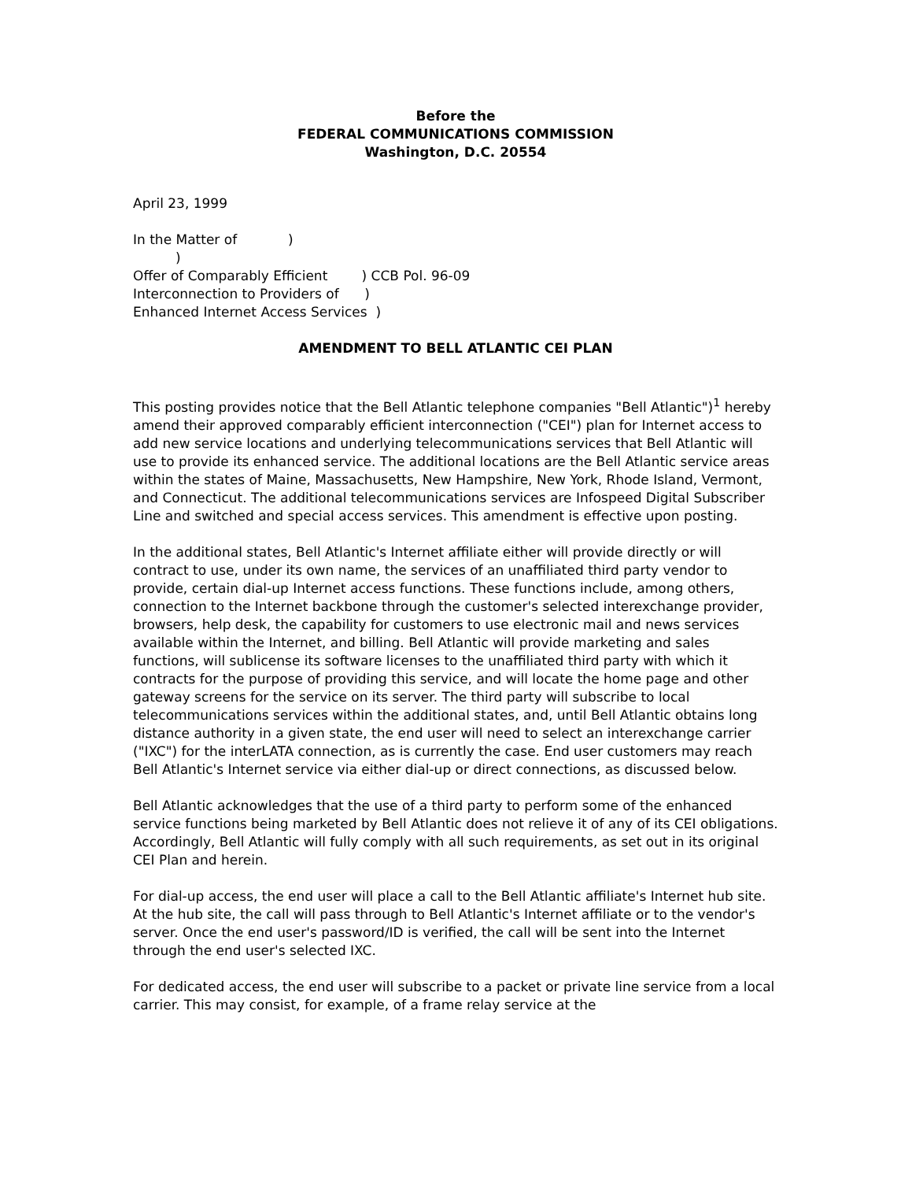Before the
FEDERAL COMMUNICATIONS COMMISSION
Washington, D.C. 20554
April 23, 1999
In the Matter of            )
          )
Offer of Comparably Efficient        ) CCB Pol. 96-09
Interconnection to Providers of      )
Enhanced Internet Access Services  )
AMENDMENT TO BELL ATLANTIC CEI PLAN
This posting provides notice that the Bell Atlantic telephone companies "Bell Atlantic")<sup>1</sup> hereby amend their approved comparably efficient interconnection ("CEI") plan for Internet access to add new service locations and underlying telecommunications services that Bell Atlantic will use to provide its enhanced service. The additional locations are the Bell Atlantic service areas within the states of Maine, Massachusetts, New Hampshire, New York, Rhode Island, Vermont, and Connecticut. The additional telecommunications services are Infospeed Digital Subscriber Line and switched and special access services. This amendment is effective upon posting.
In the additional states, Bell Atlantic's Internet affiliate either will provide directly or will contract to use, under its own name, the services of an unaffiliated third party vendor to provide, certain dial-up Internet access functions. These functions include, among others, connection to the Internet backbone through the customer's selected interexchange provider, browsers, help desk, the capability for customers to use electronic mail and news services available within the Internet, and billing. Bell Atlantic will provide marketing and sales functions, will sublicense its software licenses to the unaffiliated third party with which it contracts for the purpose of providing this service, and will locate the home page and other gateway screens for the service on its server. The third party will subscribe to local telecommunications services within the additional states, and, until Bell Atlantic obtains long distance authority in a given state, the end user will need to select an interexchange carrier ("IXC") for the interLATA connection, as is currently the case. End user customers may reach Bell Atlantic's Internet service via either dial-up or direct connections, as discussed below.
Bell Atlantic acknowledges that the use of a third party to perform some of the enhanced service functions being marketed by Bell Atlantic does not relieve it of any of its CEI obligations. Accordingly, Bell Atlantic will fully comply with all such requirements, as set out in its original CEI Plan and herein.
For dial-up access, the end user will place a call to the Bell Atlantic affiliate's Internet hub site. At the hub site, the call will pass through to Bell Atlantic's Internet affiliate or to the vendor's server. Once the end user's password/ID is verified, the call will be sent into the Internet through the end user's selected IXC.
For dedicated access, the end user will subscribe to a packet or private line service from a local carrier. This may consist, for example, of a frame relay service at the